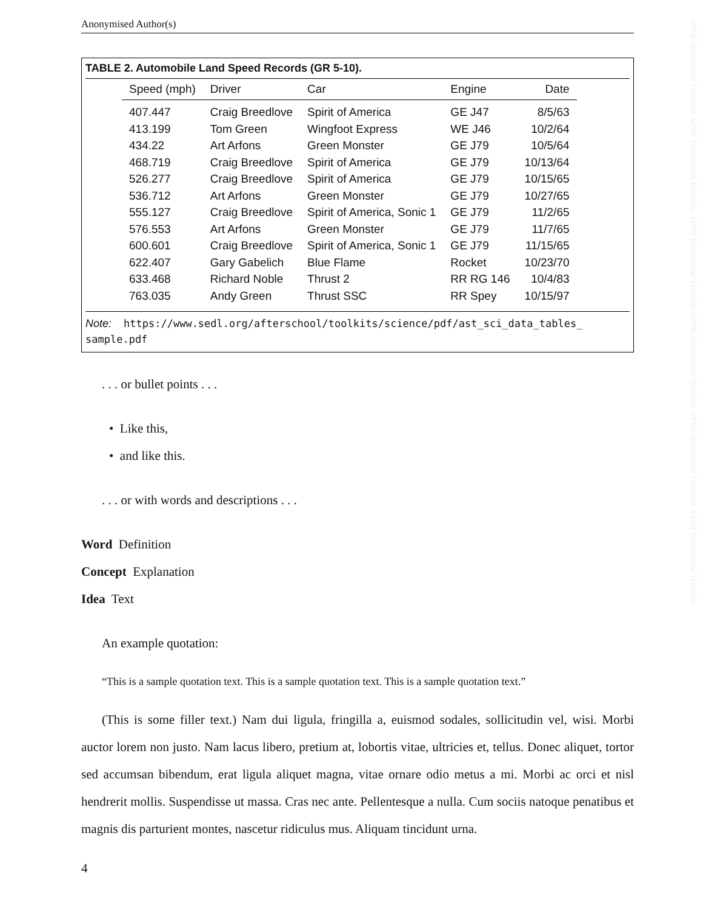APSR Submission Template APSR Submission Template APSR Submission Template APSR Submission Template APSR Submission Template APSR Submission Template
Anonymised Author(s)
TABLE 2. Automobile Land Speed Records (GR 5-10).
| Speed (mph) | Driver | Car | Engine | Date |
| --- | --- | --- | --- | --- |
| 407.447 | Craig Breedlove | Spirit of America | GE J47 | 8/5/63 |
| 413.199 | Tom Green | Wingfoot Express | WE J46 | 10/2/64 |
| 434.22 | Art Arfons | Green Monster | GE J79 | 10/5/64 |
| 468.719 | Craig Breedlove | Spirit of America | GE J79 | 10/13/64 |
| 526.277 | Craig Breedlove | Spirit of America | GE J79 | 10/15/65 |
| 536.712 | Art Arfons | Green Monster | GE J79 | 10/27/65 |
| 555.127 | Craig Breedlove | Spirit of America, Sonic 1 | GE J79 | 11/2/65 |
| 576.553 | Art Arfons | Green Monster | GE J79 | 11/7/65 |
| 600.601 | Craig Breedlove | Spirit of America, Sonic 1 | GE J79 | 11/15/65 |
| 622.407 | Gary Gabelich | Blue Flame | Rocket | 10/23/70 |
| 633.468 | Richard Noble | Thrust 2 | RR RG 146 | 10/4/83 |
| 763.035 | Andy Green | Thrust SSC | RR Spey | 10/15/97 |
Note: https://www.sedl.org/afterschool/toolkits/science/pdf/ast_sci_data_tables_ sample.pdf
. . . or bullet points . . .
• Like this,
• and like this.
. . . or with words and descriptions . . .
Word Definition
Concept Explanation
Idea Text
An example quotation:
“This is a sample quotation text. This is a sample quotation text. This is a sample quotation text.”
(This is some filler text.) Nam dui ligula, fringilla a, euismod sodales, sollicitudin vel, wisi. Morbi auctor lorem non justo. Nam lacus libero, pretium at, lobortis vitae, ultricies et, tellus. Donec aliquet, tortor sed accumsan bibendum, erat ligula aliquet magna, vitae ornare odio metus a mi. Morbi ac orci et nisl hendrerit mollis. Suspendisse ut massa. Cras nec ante. Pellentesque a nulla. Cum sociis natoque penatibus et magnis dis parturient montes, nascetur ridiculus mus. Aliquam tincidunt urna.
4